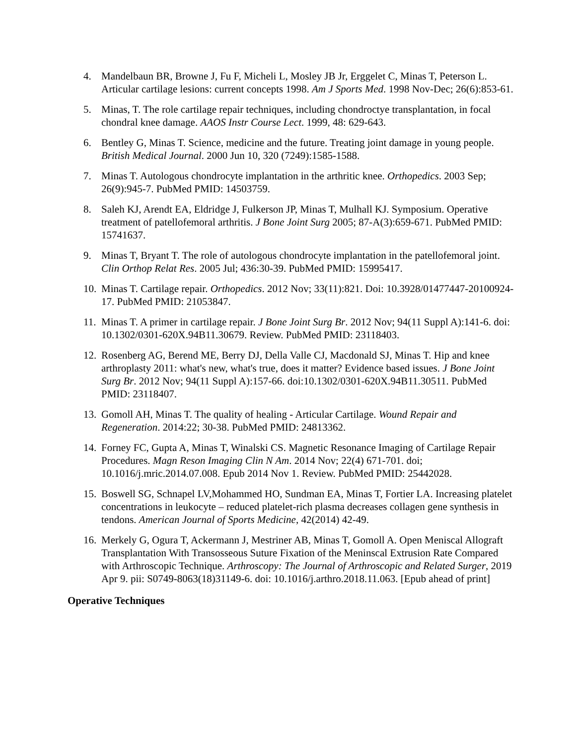4. Mandelbaun BR, Browne J, Fu F, Micheli L, Mosley JB Jr, Erggelet C, Minas T, Peterson L. Articular cartilage lesions: current concepts 1998. Am J Sports Med. 1998 Nov-Dec; 26(6):853-61.
5. Minas, T. The role cartilage repair techniques, including chondroctye transplantation, in focal chondral knee damage. AAOS Instr Course Lect. 1999, 48: 629-643.
6. Bentley G, Minas T. Science, medicine and the future. Treating joint damage in young people. British Medical Journal. 2000 Jun 10, 320 (7249):1585-1588.
7. Minas T. Autologous chondrocyte implantation in the arthritic knee. Orthopedics. 2003 Sep; 26(9):945-7. PubMed PMID: 14503759.
8. Saleh KJ, Arendt EA, Eldridge J, Fulkerson JP, Minas T, Mulhall KJ. Symposium. Operative treatment of patellofemoral arthritis. J Bone Joint Surg 2005; 87-A(3):659-671. PubMed PMID: 15741637.
9. Minas T, Bryant T. The role of autologous chondrocyte implantation in the patellofemoral joint. Clin Orthop Relat Res. 2005 Jul; 436:30-39. PubMed PMID: 15995417.
10. Minas T. Cartilage repair. Orthopedics. 2012 Nov; 33(11):821. Doi: 10.3928/01477447-20100924-17. PubMed PMID: 21053847.
11. Minas T. A primer in cartilage repair. J Bone Joint Surg Br. 2012 Nov; 94(11 Suppl A):141-6. doi: 10.1302/0301-620X.94B11.30679. Review. PubMed PMID: 23118403.
12. Rosenberg AG, Berend ME, Berry DJ, Della Valle CJ, Macdonald SJ, Minas T. Hip and knee arthroplasty 2011: what's new, what's true, does it matter? Evidence based issues. J Bone Joint Surg Br. 2012 Nov; 94(11 Suppl A):157-66. doi:10.1302/0301-620X.94B11.30511. PubMed PMID: 23118407.
13. Gomoll AH, Minas T. The quality of healing - Articular Cartilage. Wound Repair and Regeneration. 2014:22; 30-38. PubMed PMID: 24813362.
14. Forney FC, Gupta A, Minas T, Winalski CS. Magnetic Resonance Imaging of Cartilage Repair Procedures. Magn Reson Imaging Clin N Am. 2014 Nov; 22(4) 671-701. doi; 10.1016/j.mric.2014.07.008. Epub 2014 Nov 1. Review. PubMed PMID: 25442028.
15. Boswell SG, Schnapel LV,Mohammed HO, Sundman EA, Minas T, Fortier LA. Increasing platelet concentrations in leukocyte – reduced platelet-rich plasma decreases collagen gene synthesis in tendons. American Journal of Sports Medicine, 42(2014) 42-49.
16. Merkely G, Ogura T, Ackermann J, Mestriner AB, Minas T, Gomoll A. Open Meniscal Allograft Transplantation With Transosseous Suture Fixation of the Meninscal Extrusion Rate Compared with Arthroscopic Technique. Arthroscopy: The Journal of Arthroscopic and Related Surger, 2019 Apr 9. pii: S0749-8063(18)31149-6. doi: 10.1016/j.arthro.2018.11.063. [Epub ahead of print]
Operative Techniques